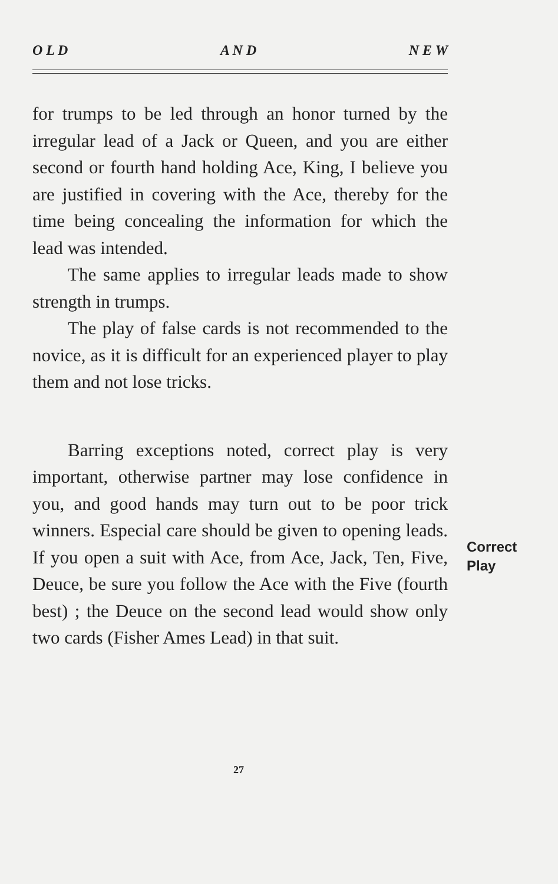O L D A N D N E W
for trumps to be led through an honor turned by the irregular lead of a Jack or Queen, and you are either second or fourth hand holding Ace, King, I believe you are justified in covering with the Ace, thereby for the time being concealing the information for which the lead was intended.
The same applies to irregular leads made to show strength in trumps.
The play of false cards is not recommended to the novice, as it is difficult for an experienced player to play them and not lose tricks.
Barring exceptions noted, correct play is very important, otherwise partner may lose confidence in you, and good hands may turn out to be poor trick winners. Especial care should be given to opening leads. If you open a suit with Ace, from Ace, Jack, Ten, Five, Deuce, be sure you follow the Ace with the Five (fourth best) ; the Deuce on the second lead would show only two cards (Fisher Ames Lead) in that suit.
Correct
Play
27